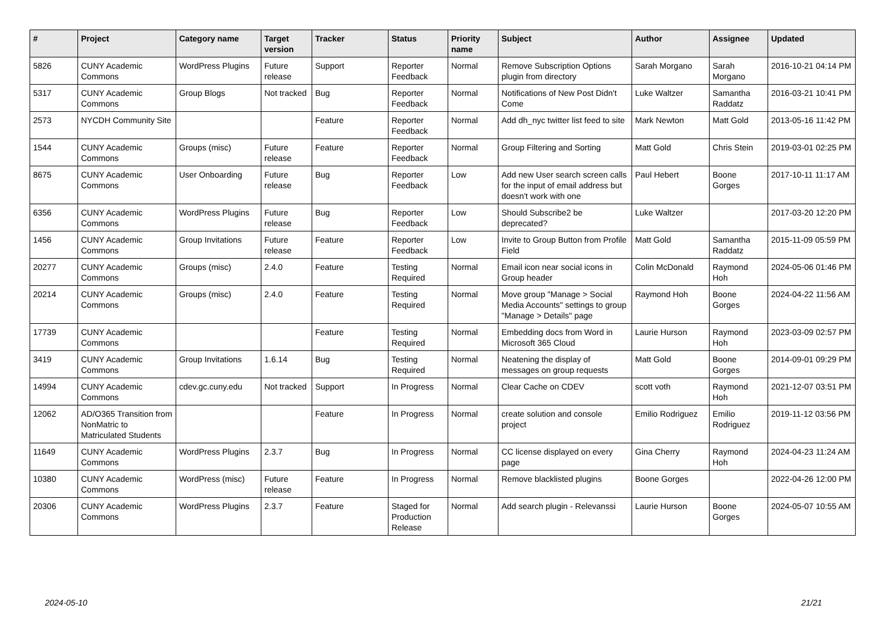| # | Project | Category name | Target version | Tracker | Status | Priority name | Subject | Author | Assignee | Updated |
| --- | --- | --- | --- | --- | --- | --- | --- | --- | --- | --- |
| 5826 | CUNY Academic Commons | WordPress Plugins | Future release | Support | Reporter Feedback | Normal | Remove Subscription Options plugin from directory | Sarah Morgano | Sarah Morgano | 2016-10-21 04:14 PM |
| 5317 | CUNY Academic Commons | Group Blogs | Not tracked | Bug | Reporter Feedback | Normal | Notifications of New Post Didn't Come | Luke Waltzer | Samantha Raddatz | 2016-03-21 10:41 PM |
| 2573 | NYCDH Community Site | | | Feature | Reporter Feedback | Normal | Add dh_nyc twitter list feed to site | Mark Newton | Matt Gold | 2013-05-16 11:42 PM |
| 1544 | CUNY Academic Commons | Groups (misc) | Future release | Feature | Reporter Feedback | Normal | Group Filtering and Sorting | Matt Gold | Chris Stein | 2019-03-01 02:25 PM |
| 8675 | CUNY Academic Commons | User Onboarding | Future release | Bug | Reporter Feedback | Low | Add new User search screen calls for the input of email address but doesn't work with one | Paul Hebert | Boone Gorges | 2017-10-11 11:17 AM |
| 6356 | CUNY Academic Commons | WordPress Plugins | Future release | Bug | Reporter Feedback | Low | Should Subscribe2 be deprecated? | Luke Waltzer | | 2017-03-20 12:20 PM |
| 1456 | CUNY Academic Commons | Group Invitations | Future release | Feature | Reporter Feedback | Low | Invite to Group Button from Profile Field | Matt Gold | Samantha Raddatz | 2015-11-09 05:59 PM |
| 20277 | CUNY Academic Commons | Groups (misc) | 2.4.0 | Feature | Testing Required | Normal | Email icon near social icons in Group header | Colin McDonald | Raymond Hoh | 2024-05-06 01:46 PM |
| 20214 | CUNY Academic Commons | Groups (misc) | 2.4.0 | Feature | Testing Required | Normal | Move group "Manage > Social Media Accounts" settings to group "Manage > Details" page | Raymond Hoh | Boone Gorges | 2024-04-22 11:56 AM |
| 17739 | CUNY Academic Commons | | | Feature | Testing Required | Normal | Embedding docs from Word in Microsoft 365 Cloud | Laurie Hurson | Raymond Hoh | 2023-03-09 02:57 PM |
| 3419 | CUNY Academic Commons | Group Invitations | 1.6.14 | Bug | Testing Required | Normal | Neatening the display of messages on group requests | Matt Gold | Boone Gorges | 2014-09-01 09:29 PM |
| 14994 | CUNY Academic Commons | cdev.gc.cuny.edu | Not tracked | Support | In Progress | Normal | Clear Cache on CDEV | scott voth | Raymond Hoh | 2021-12-07 03:51 PM |
| 12062 | AD/O365 Transition from NonMatric to Matriculated Students | | | Feature | In Progress | Normal | create solution and console project | Emilio Rodriguez | Emilio Rodriguez | 2019-11-12 03:56 PM |
| 11649 | CUNY Academic Commons | WordPress Plugins | 2.3.7 | Bug | In Progress | Normal | CC license displayed on every page | Gina Cherry | Raymond Hoh | 2024-04-23 11:24 AM |
| 10380 | CUNY Academic Commons | WordPress (misc) | Future release | Feature | In Progress | Normal | Remove blacklisted plugins | Boone Gorges | | 2022-04-26 12:00 PM |
| 20306 | CUNY Academic Commons | WordPress Plugins | 2.3.7 | Feature | Staged for Production Release | Normal | Add search plugin - Relevanssi | Laurie Hurson | Boone Gorges | 2024-05-07 10:55 AM |
2024-05-10 21/21